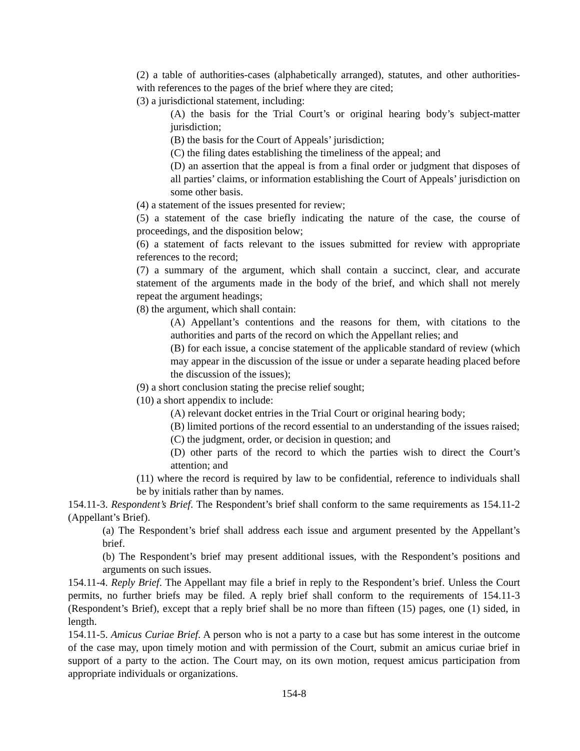(2) a table of authorities-cases (alphabetically arranged), statutes, and other authorities-with references to the pages of the brief where they are cited;
(3) a jurisdictional statement, including:
(A) the basis for the Trial Court’s or original hearing body’s subject-matter jurisdiction;
(B) the basis for the Court of Appeals’ jurisdiction;
(C) the filing dates establishing the timeliness of the appeal; and
(D) an assertion that the appeal is from a final order or judgment that disposes of all parties’ claims, or information establishing the Court of Appeals’ jurisdiction on some other basis.
(4) a statement of the issues presented for review;
(5) a statement of the case briefly indicating the nature of the case, the course of proceedings, and the disposition below;
(6) a statement of facts relevant to the issues submitted for review with appropriate references to the record;
(7) a summary of the argument, which shall contain a succinct, clear, and accurate statement of the arguments made in the body of the brief, and which shall not merely repeat the argument headings;
(8) the argument, which shall contain:
(A) Appellant’s contentions and the reasons for them, with citations to the authorities and parts of the record on which the Appellant relies; and
(B) for each issue, a concise statement of the applicable standard of review (which may appear in the discussion of the issue or under a separate heading placed before the discussion of the issues);
(9) a short conclusion stating the precise relief sought;
(10) a short appendix to include:
(A) relevant docket entries in the Trial Court or original hearing body;
(B) limited portions of the record essential to an understanding of the issues raised;
(C) the judgment, order, or decision in question; and
(D) other parts of the record to which the parties wish to direct the Court’s attention; and
(11) where the record is required by law to be confidential, reference to individuals shall be by initials rather than by names.
154.11-3. Respondent’s Brief. The Respondent’s brief shall conform to the same requirements as 154.11-2 (Appellant’s Brief).
(a) The Respondent’s brief shall address each issue and argument presented by the Appellant’s brief.
(b) The Respondent’s brief may present additional issues, with the Respondent’s positions and arguments on such issues.
154.11-4. Reply Brief. The Appellant may file a brief in reply to the Respondent’s brief. Unless the Court permits, no further briefs may be filed. A reply brief shall conform to the requirements of 154.11-3 (Respondent’s Brief), except that a reply brief shall be no more than fifteen (15) pages, one (1) sided, in length.
154.11-5. Amicus Curiae Brief. A person who is not a party to a case but has some interest in the outcome of the case may, upon timely motion and with permission of the Court, submit an amicus curiae brief in support of a party to the action. The Court may, on its own motion, request amicus participation from appropriate individuals or organizations.
154-8